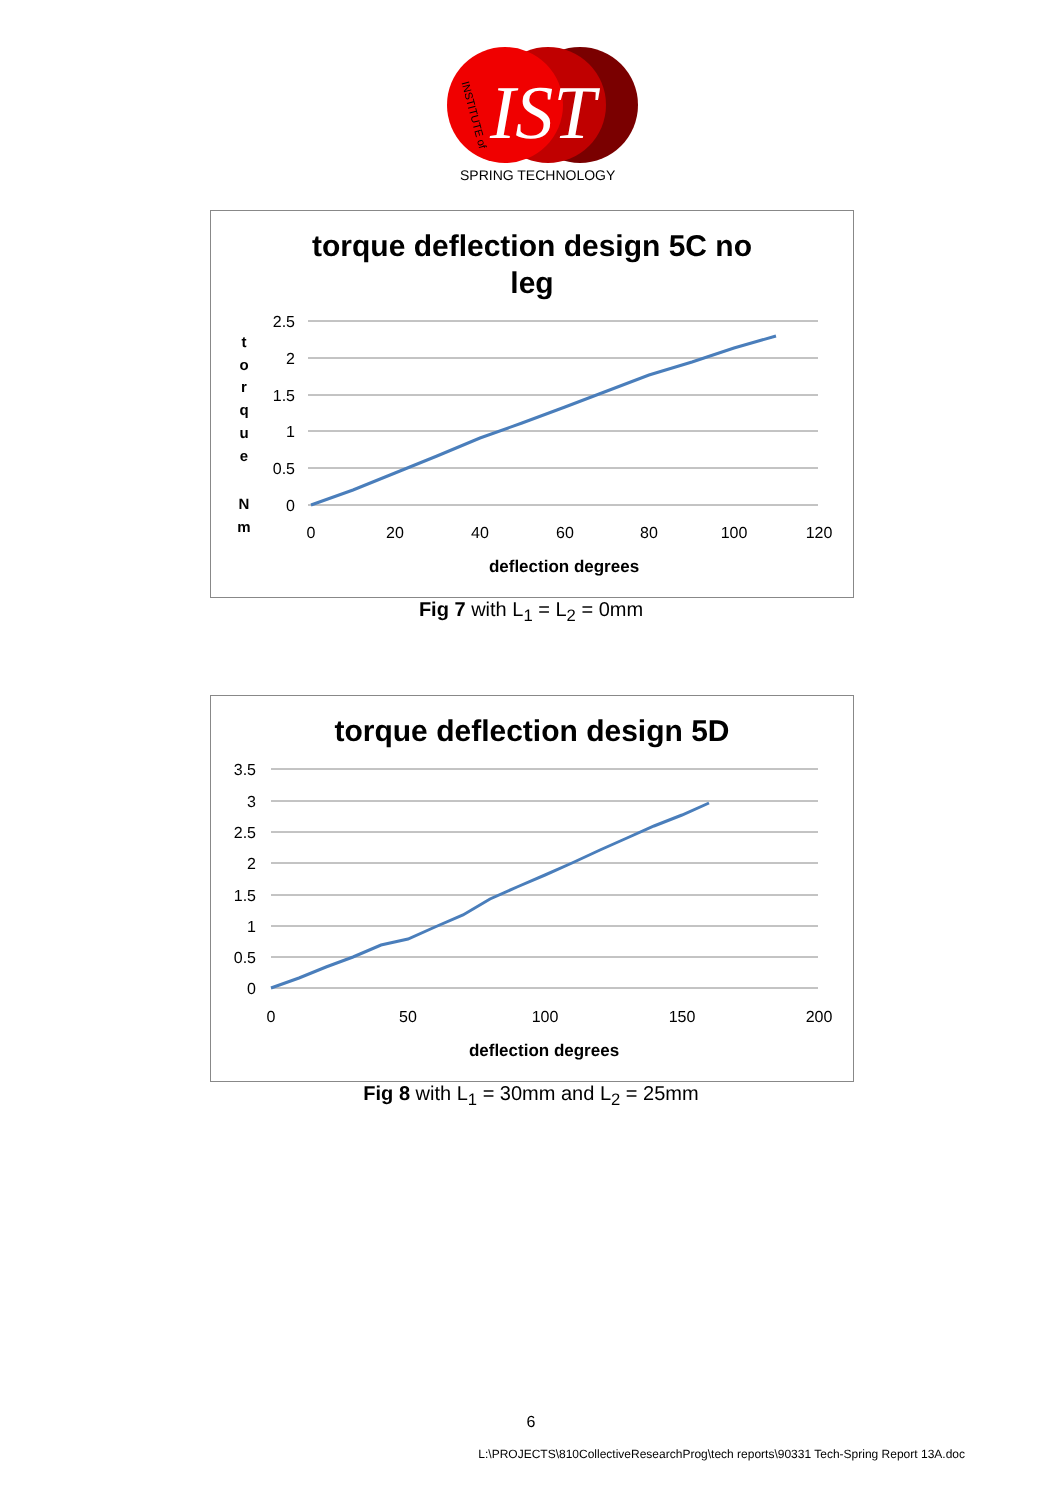IST
SPRING TECHNOLOGY
INSTITUTE of
torque deflection design 5C no
leg
2.5
2
1.5
1
0.5
0
0
20
40
60
80
100
120
t
o
r
q
u
e
N
m
deflection degrees
Fig 7 with L<sub>1</sub> = L<sub>2</sub> = 0mm
torque deflection design 5D
3.5
3
2.5
2
1.5
1
0.5
0
0
50
100
150
200
deflection degrees
Fig 8 with L<sub>1</sub> = 30mm and L<sub>2</sub> = 25mm
6
L:\PROJECTS\810CollectiveResearchProg\tech reports\90331 Tech-Spring Report 13A.doc